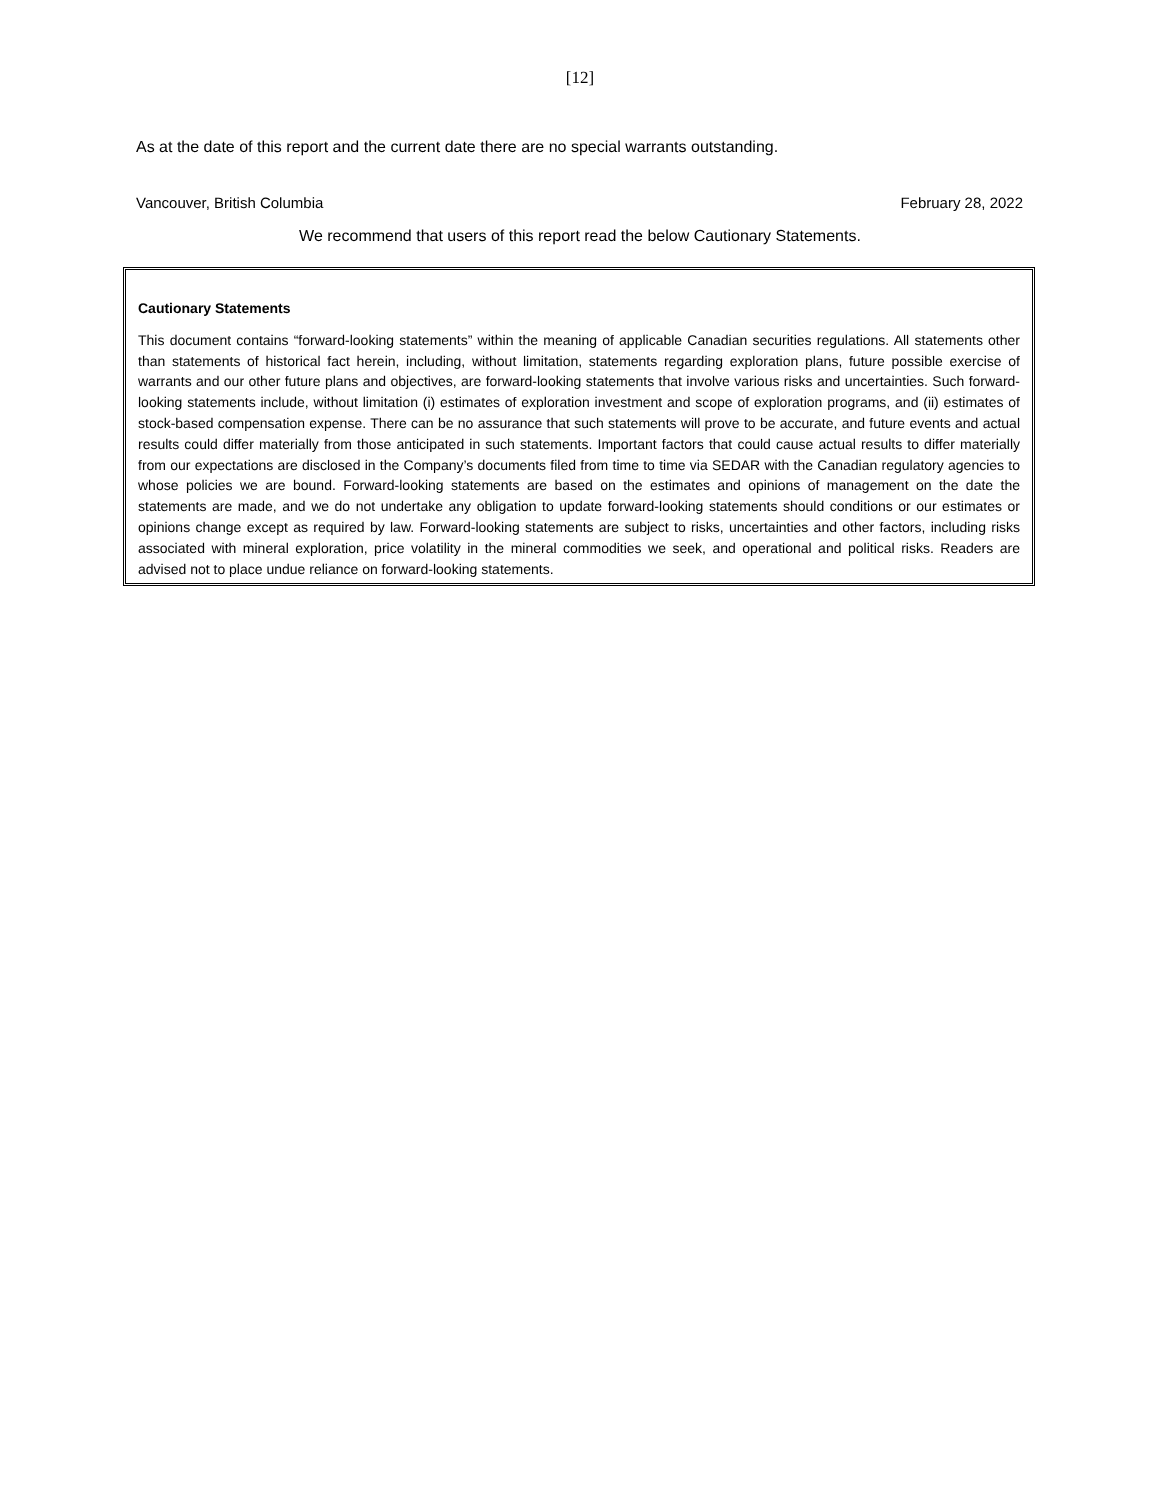[12]
As at the date of this report and the current date there are no special warrants outstanding.
Vancouver, British Columbia February 28, 2022
We recommend that users of this report read the below Cautionary Statements.
Cautionary Statements
This document contains “forward-looking statements” within the meaning of applicable Canadian securities regulations. All statements other than statements of historical fact herein, including, without limitation, statements regarding exploration plans, future possible exercise of warrants and our other future plans and objectives, are forward-looking statements that involve various risks and uncertainties. Such forward-looking statements include, without limitation (i) estimates of exploration investment and scope of exploration programs, and (ii) estimates of stock-based compensation expense. There can be no assurance that such statements will prove to be accurate, and future events and actual results could differ materially from those anticipated in such statements. Important factors that could cause actual results to differ materially from our expectations are disclosed in the Company’s documents filed from time to time via SEDAR with the Canadian regulatory agencies to whose policies we are bound. Forward-looking statements are based on the estimates and opinions of management on the date the statements are made, and we do not undertake any obligation to update forward-looking statements should conditions or our estimates or opinions change except as required by law. Forward-looking statements are subject to risks, uncertainties and other factors, including risks associated with mineral exploration, price volatility in the mineral commodities we seek, and operational and political risks. Readers are advised not to place undue reliance on forward-looking statements.